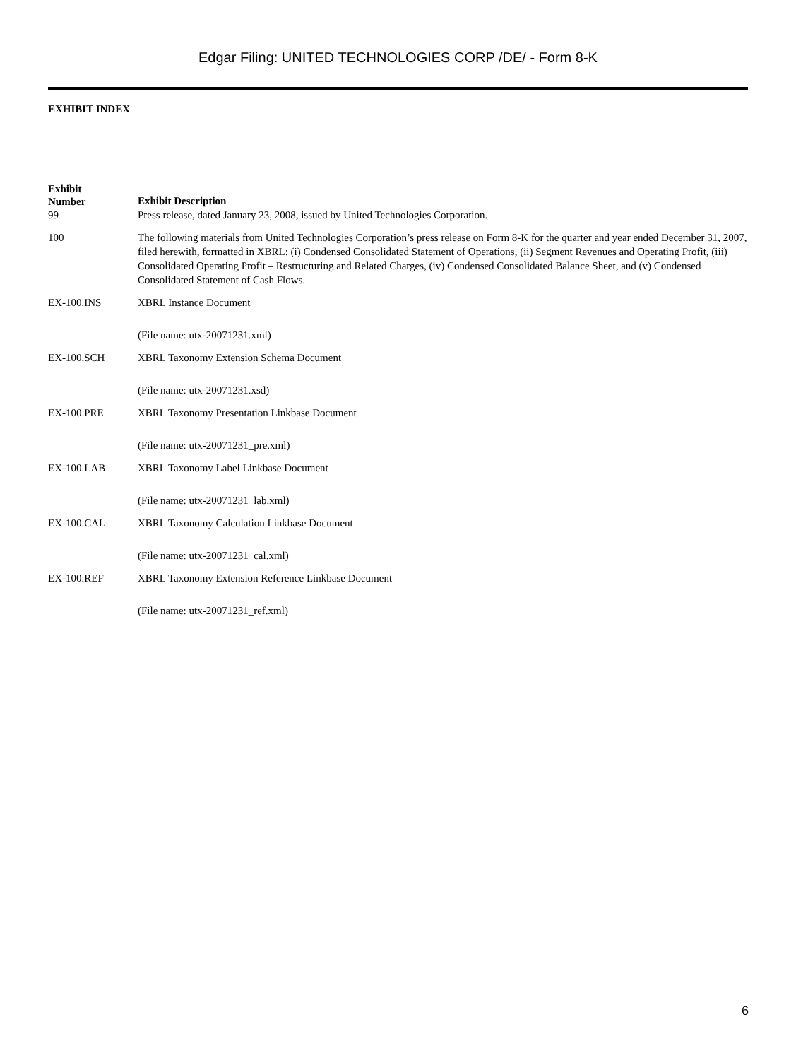Edgar Filing: UNITED TECHNOLOGIES CORP /DE/ - Form 8-K
EXHIBIT INDEX
| Exhibit Number | Exhibit Description |
| --- | --- |
| 99 | Press release, dated January 23, 2008, issued by United Technologies Corporation. |
| 100 | The following materials from United Technologies Corporation’s press release on Form 8-K for the quarter and year ended December 31, 2007, filed herewith, formatted in XBRL: (i) Condensed Consolidated Statement of Operations, (ii) Segment Revenues and Operating Profit, (iii) Consolidated Operating Profit – Restructuring and Related Charges, (iv) Condensed Consolidated Balance Sheet, and (v) Condensed Consolidated Statement of Cash Flows. |
| EX-100.INS | XBRL Instance Document (File name: utx-20071231.xml) |
| EX-100.SCH | XBRL Taxonomy Extension Schema Document (File name: utx-20071231.xsd) |
| EX-100.PRE | XBRL Taxonomy Presentation Linkbase Document (File name: utx-20071231_pre.xml) |
| EX-100.LAB | XBRL Taxonomy Label Linkbase Document (File name: utx-20071231_lab.xml) |
| EX-100.CAL | XBRL Taxonomy Calculation Linkbase Document (File name: utx-20071231_cal.xml) |
| EX-100.REF | XBRL Taxonomy Extension Reference Linkbase Document (File name: utx-20071231_ref.xml) |
6